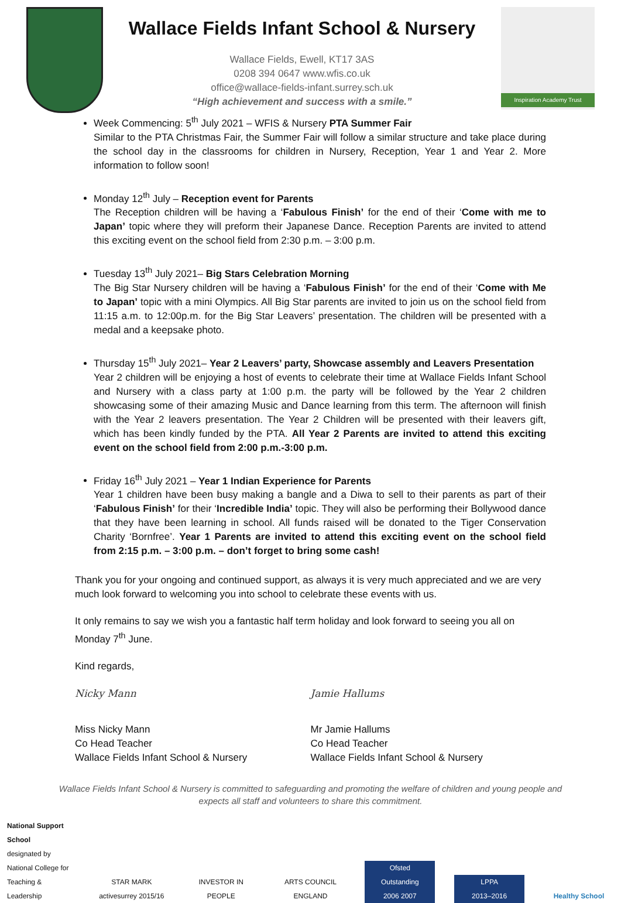Wallace Fields Infant School & Nursery
Wallace Fields, Ewell, KT17 3AS
0208 394 0647 www.wfis.co.uk
office@wallace-fields-infant.surrey.sch.uk
“High achievement and success with a smile.”
Inspiration Academy Trust
Week Commencing: 5<sup>th</sup> July 2021 – WFIS & Nursery PTA Summer Fair
Similar to the PTA Christmas Fair, the Summer Fair will follow a similar structure and take place during the school day in the classrooms for children in Nursery, Reception, Year 1 and Year 2. More information to follow soon!
Monday 12<sup>th</sup> July – Reception event for Parents
The Reception children will be having a ‘Fabulous Finish’ for the end of their ‘Come with me to Japan’ topic where they will preform their Japanese Dance. Reception Parents are invited to attend this exciting event on the school field from 2:30 p.m. – 3:00 p.m.
Tuesday 13<sup>th</sup> July 2021– Big Stars Celebration Morning
The Big Star Nursery children will be having a ‘Fabulous Finish’ for the end of their ‘Come with Me to Japan’ topic with a mini Olympics. All Big Star parents are invited to join us on the school field from 11:15 a.m. to 12:00p.m. for the Big Star Leavers’ presentation. The children will be presented with a medal and a keepsake photo.
Thursday 15<sup>th</sup> July 2021– Year 2 Leavers’ party, Showcase assembly and Leavers Presentation
Year 2 children will be enjoying a host of events to celebrate their time at Wallace Fields Infant School and Nursery with a class party at 1:00 p.m. the party will be followed by the Year 2 children showcasing some of their amazing Music and Dance learning from this term. The afternoon will finish with the Year 2 leavers presentation. The Year 2 Children will be presented with their leavers gift, which has been kindly funded by the PTA. All Year 2 Parents are invited to attend this exciting event on the school field from 2:00 p.m.-3:00 p.m.
Friday 16<sup>th</sup> July 2021 – Year 1 Indian Experience for Parents
Year 1 children have been busy making a bangle and a Diwa to sell to their parents as part of their ‘Fabulous Finish’ for their ‘Incredible India’ topic. They will also be performing their Bollywood dance that they have been learning in school. All funds raised will be donated to the Tiger Conservation Charity ‘Bornfree’. Year 1 Parents are invited to attend this exciting event on the school field from 2:15 p.m. – 3:00 p.m. – don’t forget to bring some cash!
Thank you for your ongoing and continued support, as always it is very much appreciated and we are very much look forward to welcoming you into school to celebrate these events with us.
It only remains to say we wish you a fantastic half term holiday and look forward to seeing you all on Monday 7<sup>th</sup> June.
Kind regards,
Nicky Mann
Miss Nicky Mann
Co Head Teacher
Wallace Fields Infant School & Nursery
Jamie Hallums
Mr Jamie Hallums
Co Head Teacher
Wallace Fields Infant School & Nursery
Wallace Fields Infant School & Nursery is committed to safeguarding and promoting the welfare of children and young people and expects all staff and volunteers to share this commitment.
National Support School
designated by
National College for Teaching & Leadership
STAR MARK
activesurrey 2015/16
INVESTOR IN PEOPLE
ARTS COUNCIL ENGLAND
Ofsted
Outstanding
2006 2007
LPPA
2013–2016
Healthy School